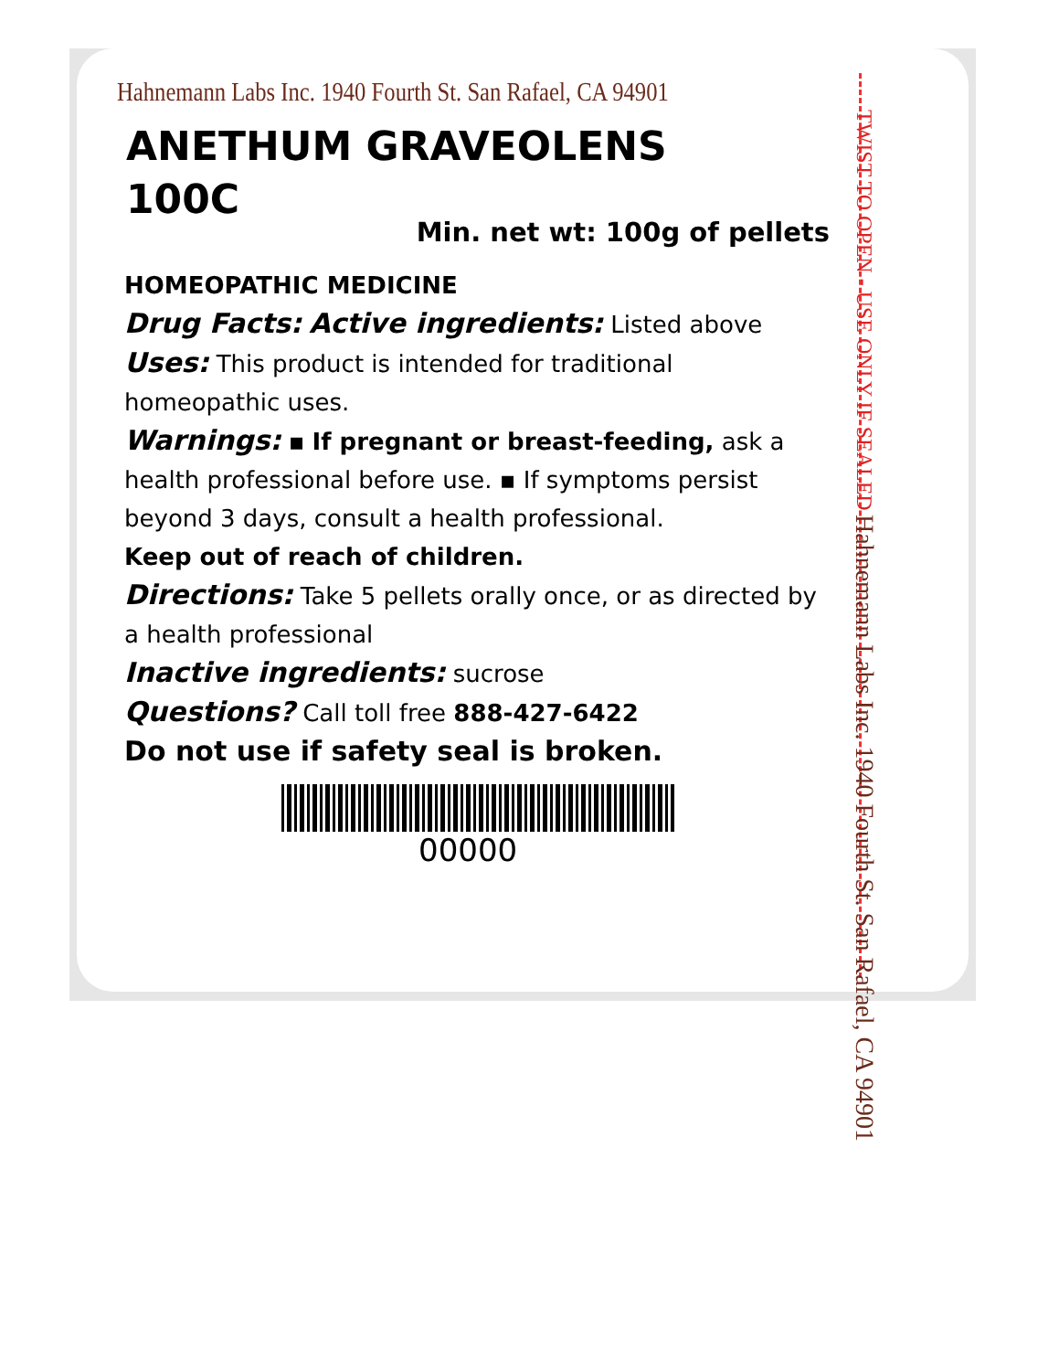Hahnemann Labs Inc. 1940 Fourth St. San Rafael, CA 94901
ANETHUM GRAVEOLENS
100C
Min. net wt: 100g of pellets
HOMEOPATHIC MEDICINE
Drug Facts: Active ingredients: Listed above
Uses: This product is intended for traditional homeopathic uses.
Warnings: ▪ If pregnant or breast-feeding, ask a health professional before use. ▪ If symptoms persist beyond 3 days, consult a health professional.
Keep out of reach of children.
Directions: Take 5 pellets orally once, or as directed by a health professional
Inactive ingredients: sucrose
Questions? Call toll free 888-427-6422
Do not use if safety seal is broken.
00000
TWIST TO OPEN - USE ONLY IF SEALED Hahnemann Labs Inc. 1940 Fourth St. San Rafael, CA 94901